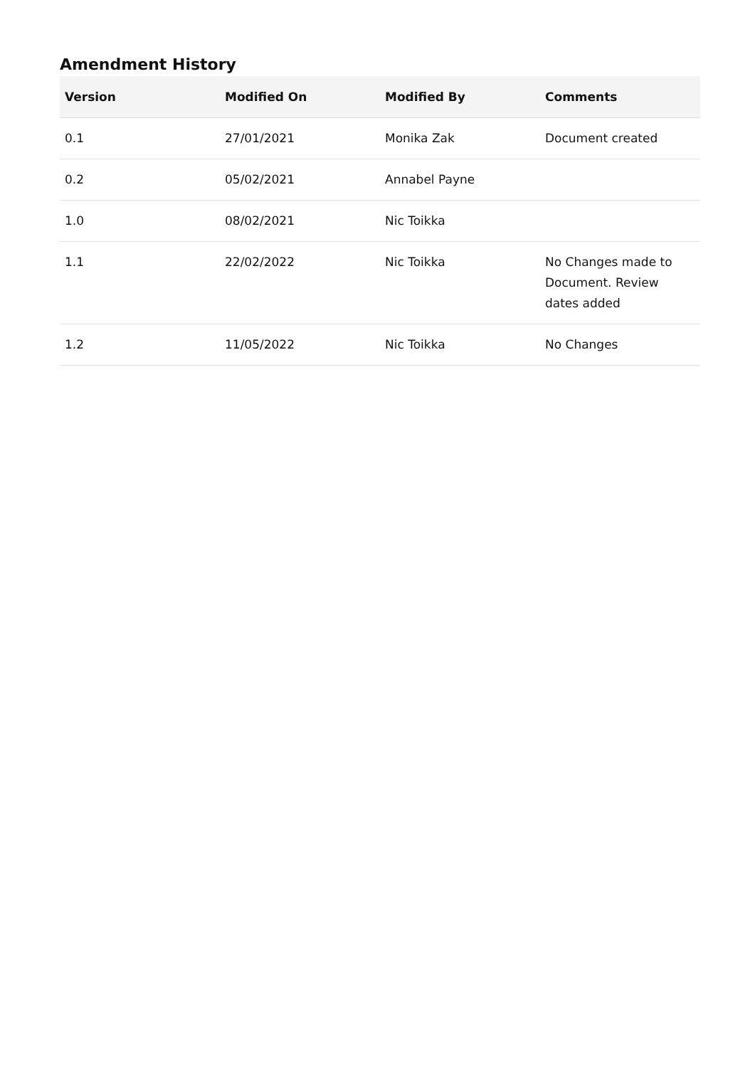Amendment History
| Version | Modified On | Modified By | Comments |
| --- | --- | --- | --- |
| 0.1 | 27/01/2021 | Monika Zak | Document created |
| 0.2 | 05/02/2021 | Annabel Payne | |
| 1.0 | 08/02/2021 | Nic Toikka | |
| 1.1 | 22/02/2022 | Nic Toikka | No Changes made to Document. Review dates added |
| 1.2 | 11/05/2022 | Nic Toikka | No Changes |